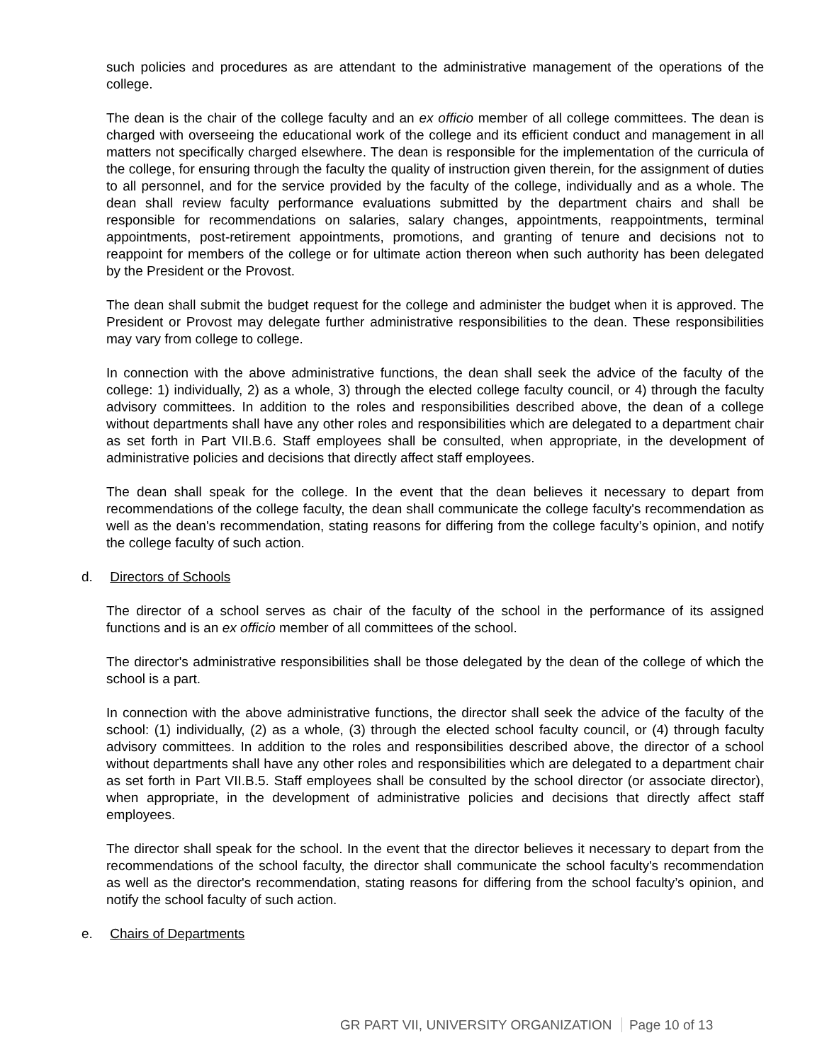such policies and procedures as are attendant to the administrative management of the operations of the college.
The dean is the chair of the college faculty and an ex officio member of all college committees. The dean is charged with overseeing the educational work of the college and its efficient conduct and management in all matters not specifically charged elsewhere. The dean is responsible for the implementation of the curricula of the college, for ensuring through the faculty the quality of instruction given therein, for the assignment of duties to all personnel, and for the service provided by the faculty of the college, individually and as a whole. The dean shall review faculty performance evaluations submitted by the department chairs and shall be responsible for recommendations on salaries, salary changes, appointments, reappointments, terminal appointments, post-retirement appointments, promotions, and granting of tenure and decisions not to reappoint for members of the college or for ultimate action thereon when such authority has been delegated by the President or the Provost.
The dean shall submit the budget request for the college and administer the budget when it is approved. The President or Provost may delegate further administrative responsibilities to the dean. These responsibilities may vary from college to college.
In connection with the above administrative functions, the dean shall seek the advice of the faculty of the college: 1) individually, 2) as a whole, 3) through the elected college faculty council, or 4) through the faculty advisory committees. In addition to the roles and responsibilities described above, the dean of a college without departments shall have any other roles and responsibilities which are delegated to a department chair as set forth in Part VII.B.6. Staff employees shall be consulted, when appropriate, in the development of administrative policies and decisions that directly affect staff employees.
The dean shall speak for the college. In the event that the dean believes it necessary to depart from recommendations of the college faculty, the dean shall communicate the college faculty's recommendation as well as the dean's recommendation, stating reasons for differing from the college faculty’s opinion, and notify the college faculty of such action.
d. Directors of Schools
The director of a school serves as chair of the faculty of the school in the performance of its assigned functions and is an ex officio member of all committees of the school.
The director's administrative responsibilities shall be those delegated by the dean of the college of which the school is a part.
In connection with the above administrative functions, the director shall seek the advice of the faculty of the school: (1) individually, (2) as a whole, (3) through the elected school faculty council, or (4) through faculty advisory committees. In addition to the roles and responsibilities described above, the director of a school without departments shall have any other roles and responsibilities which are delegated to a department chair as set forth in Part VII.B.5. Staff employees shall be consulted by the school director (or associate director), when appropriate, in the development of administrative policies and decisions that directly affect staff employees.
The director shall speak for the school. In the event that the director believes it necessary to depart from the recommendations of the school faculty, the director shall communicate the school faculty's recommendation as well as the director's recommendation, stating reasons for differing from the school faculty’s opinion, and notify the school faculty of such action.
e. Chairs of Departments
GR PART VII, UNIVERSITY ORGANIZATION Page 10 of 13